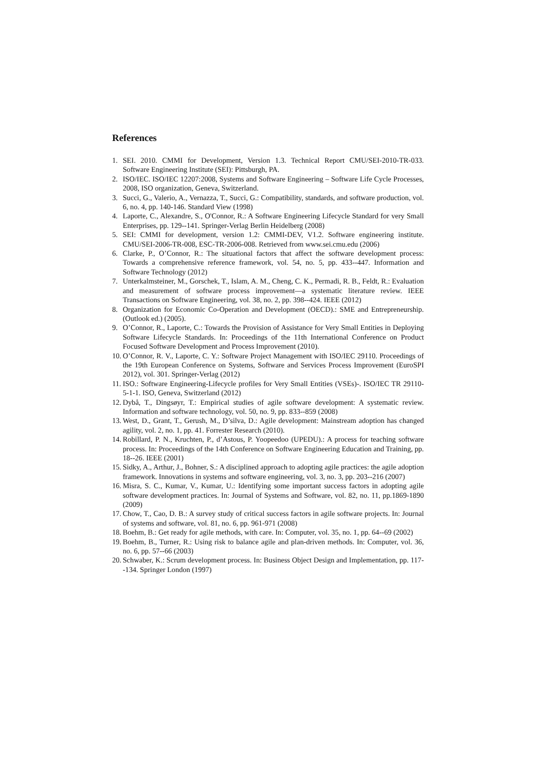References
1. SEI. 2010. CMMI for Development, Version 1.3. Technical Report CMU/SEI-2010-TR-033. Software Engineering Institute (SEI): Pittsburgh, PA.
2. ISO/IEC. ISO/IEC 12207:2008, Systems and Software Engineering – Software Life Cycle Processes, 2008, ISO organization, Geneva, Switzerland.
3. Succi, G., Valerio, A., Vernazza, T., Succi, G.: Compatibility, standards, and software production, vol. 6, no. 4, pp. 140-146. Standard View (1998)
4. Laporte, C., Alexandre, S., O'Connor, R.: A Software Engineering Lifecycle Standard for very Small Enterprises, pp. 129--141. Springer-Verlag Berlin Heidelberg (2008)
5. SEI: CMMI for development, version 1.2: CMMI-DEV, V1.2. Software engineering institute. CMU/SEI-2006-TR-008, ESC-TR-2006-008. Retrieved from www.sei.cmu.edu (2006)
6. Clarke, P., O’Connor, R.: The situational factors that affect the software development process: Towards a comprehensive reference framework, vol. 54, no. 5, pp. 433--447. Information and Software Technology (2012)
7. Unterkalmsteiner, M., Gorschek, T., Islam, A. M., Cheng, C. K., Permadi, R. B., Feldt, R.: Evaluation and measurement of software process improvement—a systematic literature review. IEEE Transactions on Software Engineering, vol. 38, no. 2, pp. 398--424. IEEE (2012)
8. Organization for Economic Co-Operation and Development (OECD).: SME and Entrepreneurship. (Outlook ed.) (2005).
9. O’Connor, R., Laporte, C.: Towards the Provision of Assistance for Very Small Entities in Deploying Software Lifecycle Standards. In: Proceedings of the 11th International Conference on Product Focused Software Development and Process Improvement (2010).
10. O’Connor, R. V., Laporte, C. Y.: Software Project Management with ISO/IEC 29110. Proceedings of the 19th European Conference on Systems, Software and Services Process Improvement (EuroSPI 2012), vol. 301. Springer-Verlag (2012)
11. ISO.: Software Engineering-Lifecycle profiles for Very Small Entities (VSEs)-. ISO/IEC TR 29110-5-1-1. ISO, Geneva, Switzerland (2012)
12. Dybå, T., Dingsøyr, T.: Empirical studies of agile software development: A systematic review. Information and software technology, vol. 50, no. 9, pp. 833--859 (2008)
13. West, D., Grant, T., Gerush, M., D’silva, D.: Agile development: Mainstream adoption has changed agility, vol. 2, no. 1, pp. 41. Forrester Research (2010).
14. Robillard, P. N., Kruchten, P., d’Astous, P. Yoopeedoo (UPEDU).: A process for teaching software process. In: Proceedings of the 14th Conference on Software Engineering Education and Training, pp. 18--26. IEEE (2001)
15. Sidky, A., Arthur, J., Bohner, S.: A disciplined approach to adopting agile practices: the agile adoption framework. Innovations in systems and software engineering, vol. 3, no. 3, pp. 203--216 (2007)
16. Misra, S. C., Kumar, V., Kumar, U.: Identifying some important success factors in adopting agile software development practices. In: Journal of Systems and Software, vol. 82, no. 11, pp.1869-1890 (2009)
17. Chow, T., Cao, D. B.: A survey study of critical success factors in agile software projects. In: Journal of systems and software, vol. 81, no. 6, pp. 961-971 (2008)
18. Boehm, B.: Get ready for agile methods, with care. In: Computer, vol. 35, no. 1, pp. 64--69 (2002)
19. Boehm, B., Turner, R.: Using risk to balance agile and plan-driven methods. In: Computer, vol. 36, no. 6, pp. 57--66 (2003)
20. Schwaber, K.: Scrum development process. In: Business Object Design and Implementation, pp. 117--134. Springer London (1997)